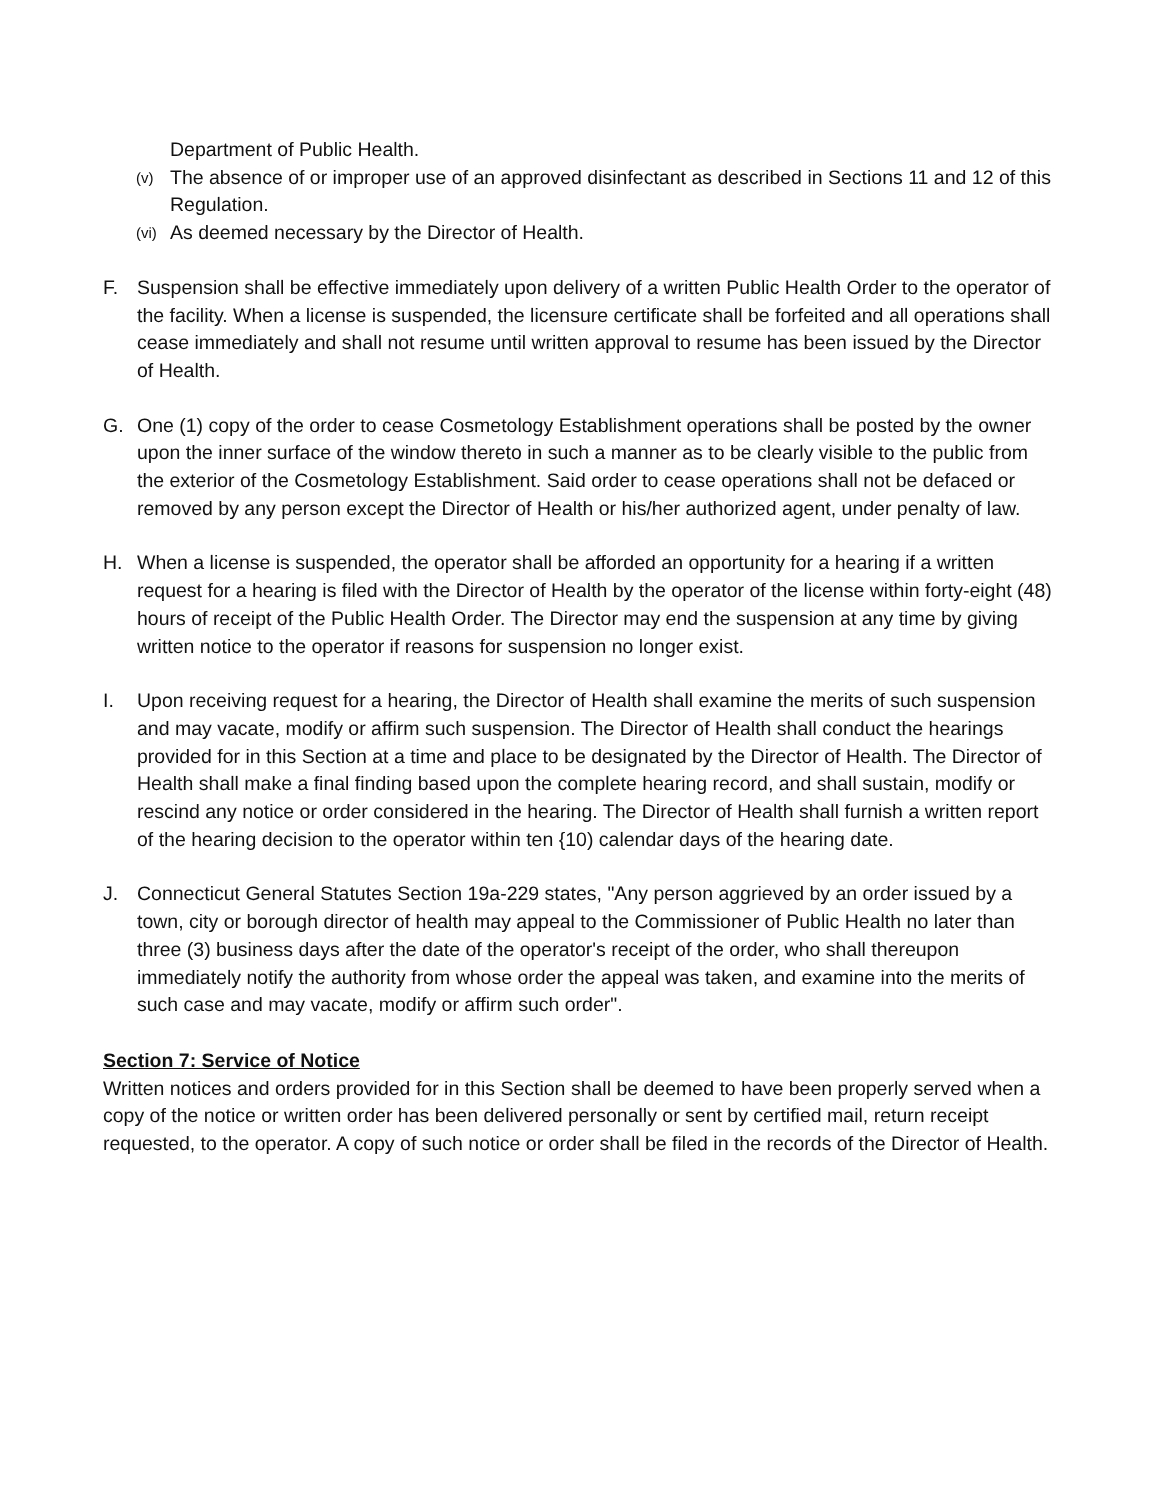Department of Public Health.
(v) The absence of or improper use of an approved disinfectant as described in Sections 11 and 12 of this Regulation.
(vi) As deemed necessary by the Director of Health.
F. Suspension shall be effective immediately upon delivery of a written Public Health Order to the operator of the facility. When a license is suspended, the licensure certificate shall be forfeited and all operations shall cease immediately and shall not resume until written approval to resume has been issued by the Director of Health.
G. One (1) copy of the order to cease Cosmetology Establishment operations shall be posted by the owner upon the inner surface of the window thereto in such a manner as to be clearly visible to the public from the exterior of the Cosmetology Establishment. Said order to cease operations shall not be defaced or removed by any person except the Director of Health or his/her authorized agent, under penalty of law.
H. When a license is suspended, the operator shall be afforded an opportunity for a hearing if a written request for a hearing is filed with the Director of Health by the operator of the license within forty-eight (48) hours of receipt of the Public Health Order. The Director may end the suspension at any time by giving written notice to the operator if reasons for suspension no longer exist.
I. Upon receiving request for a hearing, the Director of Health shall examine the merits of such suspension and may vacate, modify or affirm such suspension. The Director of Health shall conduct the hearings provided for in this Section at a time and place to be designated by the Director of Health. The Director of Health shall make a final finding based upon the complete hearing record, and shall sustain, modify or rescind any notice or order considered in the hearing. The Director of Health shall furnish a written report of the hearing decision to the operator within ten {10) calendar days of the hearing date.
J. Connecticut General Statutes Section 19a-229 states, "Any person aggrieved by an order issued by a town, city or borough director of health may appeal to the Commissioner of Public Health no later than three (3) business days after the date of the operator's receipt of the order, who shall thereupon immediately notify the authority from whose order the appeal was taken, and examine into the merits of such case and may vacate, modify or affirm such order".
Section 7: Service of Notice
Written notices and orders provided for in this Section shall be deemed to have been properly served when a copy of the notice or written order has been delivered personally or sent by certified mail, return receipt requested, to the operator. A copy of such notice or order shall be filed in the records of the Director of Health.